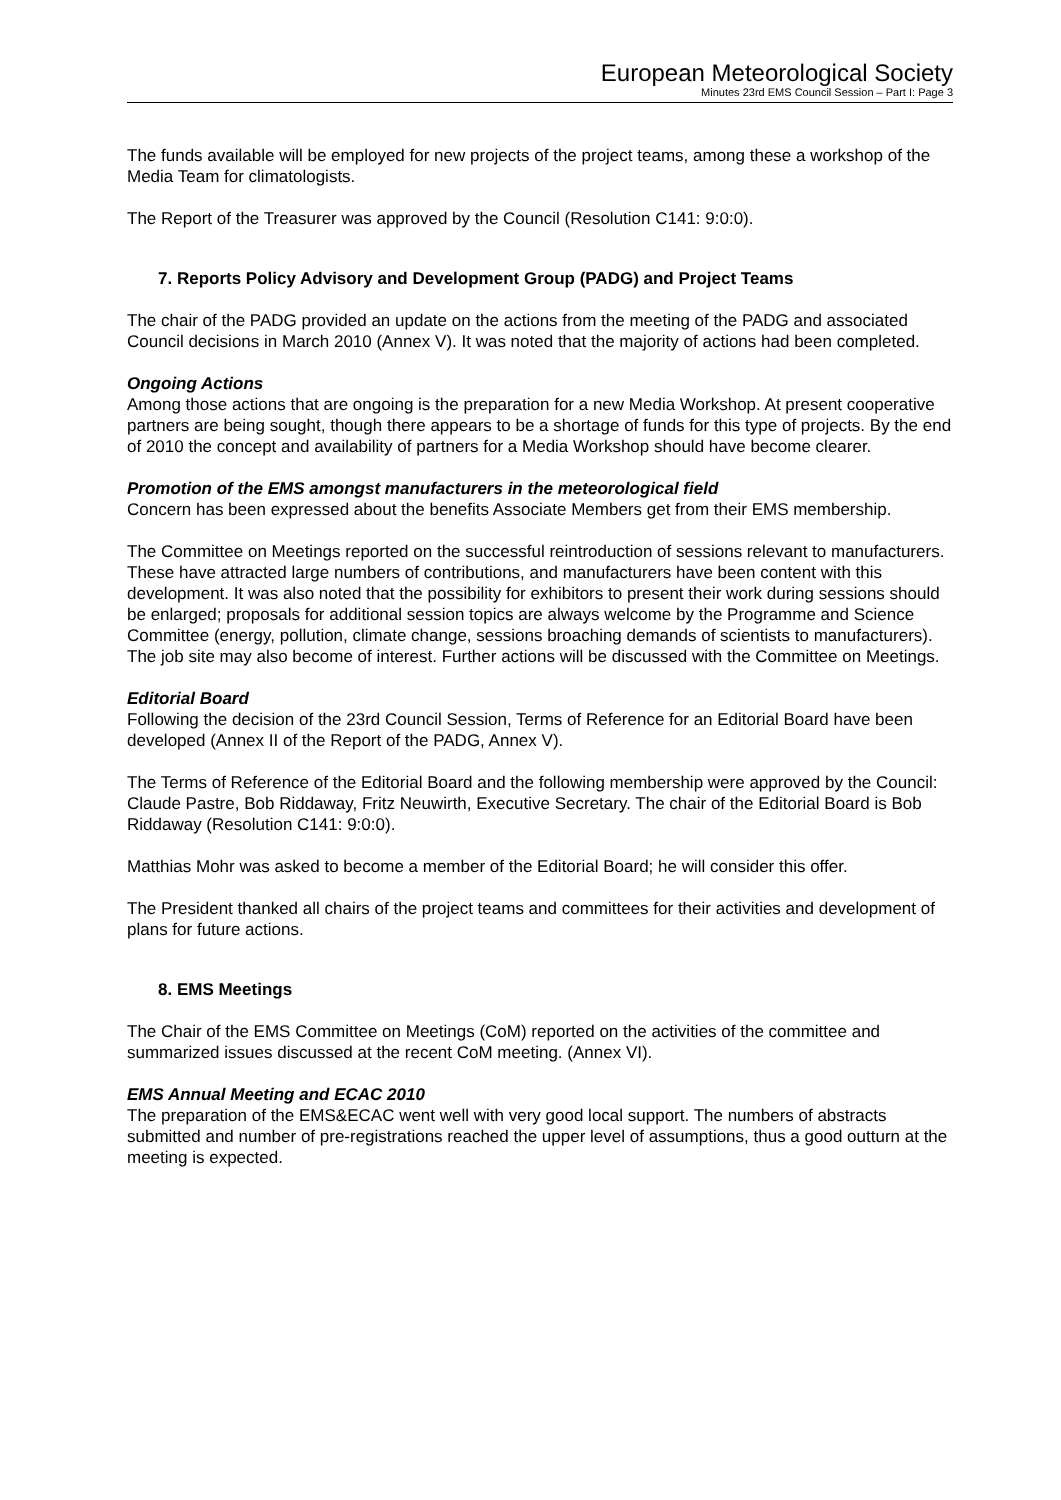European Meteorological Society
Minutes 23rd EMS Council Session – Part I: Page 3
The funds available will be employed for new projects of the project teams, among these a workshop of the Media Team for climatologists.
The Report of the Treasurer was approved by the Council (Resolution C141: 9:0:0).
7. Reports Policy Advisory and Development Group (PADG) and Project Teams
The chair of the PADG provided an update on the actions from the meeting of the PADG and associated Council decisions in March 2010 (Annex V). It was noted that the majority of actions had been completed.
Ongoing Actions
Among those actions that are ongoing is the preparation for a new Media Workshop. At present cooperative partners are being sought, though there appears to be a shortage of funds for this type of projects. By the end of 2010 the concept and availability of partners for a Media Workshop should have become clearer.
Promotion of the EMS amongst manufacturers in the meteorological field
Concern has been expressed about the benefits Associate Members get from their EMS membership.
The Committee on Meetings reported on the successful reintroduction of sessions relevant to manufacturers. These have attracted large numbers of contributions, and manufacturers have been content with this development. It was also noted that the possibility for exhibitors to present their work during sessions should be enlarged; proposals for additional session topics are always welcome by the Programme and Science Committee (energy, pollution, climate change, sessions broaching demands of scientists to manufacturers). The job site may also become of interest. Further actions will be discussed with the Committee on Meetings.
Editorial Board
Following the decision of the 23rd Council Session, Terms of Reference for an Editorial Board have been developed (Annex II of the Report of the PADG, Annex V).
The Terms of Reference of the Editorial Board and the following membership were approved by the Council: Claude Pastre, Bob Riddaway, Fritz Neuwirth, Executive Secretary. The chair of the Editorial Board is Bob Riddaway (Resolution C141: 9:0:0).
Matthias Mohr was asked to become a member of the Editorial Board; he will consider this offer.
The President thanked all chairs of the project teams and committees for their activities and development of plans for future actions.
8. EMS Meetings
The Chair of the EMS Committee on Meetings (CoM) reported on the activities of the committee and summarized issues discussed at the recent CoM meeting. (Annex VI).
EMS Annual Meeting and ECAC 2010
The preparation of the EMS&ECAC went well with very good local support. The numbers of abstracts submitted and number of pre-registrations reached the upper level of assumptions, thus a good outturn at the meeting is expected.